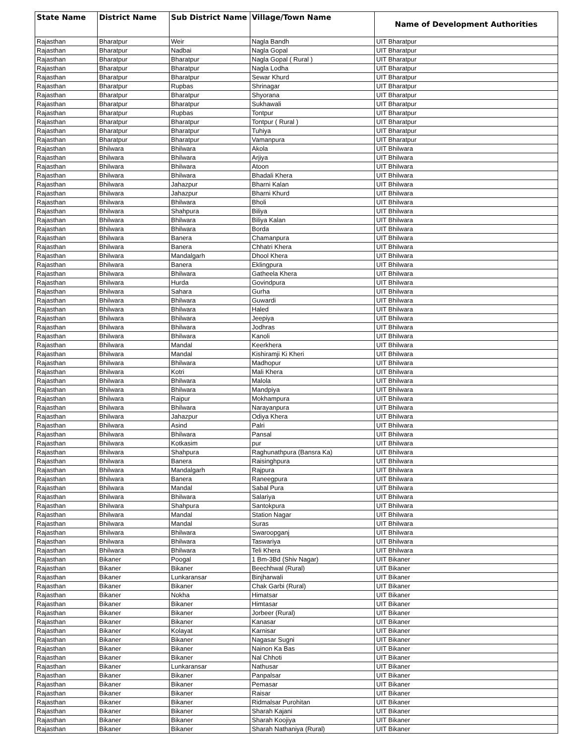| State Name | District Name | Sub District Name | Village/Town Name | Name of Development Authorities |
| --- | --- | --- | --- | --- |
| Rajasthan | Bharatpur | Weir | Nagla Bandh | UIT Bharatpur |
| Rajasthan | Bharatpur | Nadbai | Nagla Gopal | UIT Bharatpur |
| Rajasthan | Bharatpur | Bharatpur | Nagla Gopal ( Rural ) | UIT Bharatpur |
| Rajasthan | Bharatpur | Bharatpur | Nagla Lodha | UIT Bharatpur |
| Rajasthan | Bharatpur | Bharatpur | Sewar Khurd | UIT Bharatpur |
| Rajasthan | Bharatpur | Rupbas | Shrinagar | UIT Bharatpur |
| Rajasthan | Bharatpur | Bharatpur | Shyorana | UIT Bharatpur |
| Rajasthan | Bharatpur | Bharatpur | Sukhawali | UIT Bharatpur |
| Rajasthan | Bharatpur | Rupbas | Tontpur | UIT Bharatpur |
| Rajasthan | Bharatpur | Bharatpur | Tontpur ( Rural ) | UIT Bharatpur |
| Rajasthan | Bharatpur | Bharatpur | Tuhiya | UIT Bharatpur |
| Rajasthan | Bharatpur | Bharatpur | Vamanpura | UIT Bharatpur |
| Rajasthan | Bhilwara | Bhilwara | Akola | UIT Bhilwara |
| Rajasthan | Bhilwara | Bhilwara | Arjiya | UIT Bhilwara |
| Rajasthan | Bhilwara | Bhilwara | Atoon | UIT Bhilwara |
| Rajasthan | Bhilwara | Bhilwara | Bhadali Khera | UIT Bhilwara |
| Rajasthan | Bhilwara | Jahazpur | Bharni Kalan | UIT Bhilwara |
| Rajasthan | Bhilwara | Jahazpur | Bharni Khurd | UIT Bhilwara |
| Rajasthan | Bhilwara | Bhilwara | Bholi | UIT Bhilwara |
| Rajasthan | Bhilwara | Shahpura | Biliya | UIT Bhilwara |
| Rajasthan | Bhilwara | Bhilwara | Biliya Kalan | UIT Bhilwara |
| Rajasthan | Bhilwara | Bhilwara | Borda | UIT Bhilwara |
| Rajasthan | Bhilwara | Banera | Chamanpura | UIT Bhilwara |
| Rajasthan | Bhilwara | Banera | Chhatri Khera | UIT Bhilwara |
| Rajasthan | Bhilwara | Mandalgarh | Dhool Khera | UIT Bhilwara |
| Rajasthan | Bhilwara | Banera | Eklingpura | UIT Bhilwara |
| Rajasthan | Bhilwara | Bhilwara | Gatheela Khera | UIT Bhilwara |
| Rajasthan | Bhilwara | Hurda | Govindpura | UIT Bhilwara |
| Rajasthan | Bhilwara | Sahara | Gurha | UIT Bhilwara |
| Rajasthan | Bhilwara | Bhilwara | Guwardi | UIT Bhilwara |
| Rajasthan | Bhilwara | Bhilwara | Haled | UIT Bhilwara |
| Rajasthan | Bhilwara | Bhilwara | Jeepiya | UIT Bhilwara |
| Rajasthan | Bhilwara | Bhilwara | Jodhras | UIT Bhilwara |
| Rajasthan | Bhilwara | Bhilwara | Kanoli | UIT Bhilwara |
| Rajasthan | Bhilwara | Mandal | Keerkhera | UIT Bhilwara |
| Rajasthan | Bhilwara | Mandal | Kishiramji Ki Kheri | UIT Bhilwara |
| Rajasthan | Bhilwara | Bhilwara | Madhopur | UIT Bhilwara |
| Rajasthan | Bhilwara | Kotri | Mali Khera | UIT Bhilwara |
| Rajasthan | Bhilwara | Bhilwara | Malola | UIT Bhilwara |
| Rajasthan | Bhilwara | Bhilwara | Mandpiya | UIT Bhilwara |
| Rajasthan | Bhilwara | Raipur | Mokhampura | UIT Bhilwara |
| Rajasthan | Bhilwara | Bhilwara | Narayanpura | UIT Bhilwara |
| Rajasthan | Bhilwara | Jahazpur | Odiya Khera | UIT Bhilwara |
| Rajasthan | Bhilwara | Asind | Palri | UIT Bhilwara |
| Rajasthan | Bhilwara | Bhilwara | Pansal | UIT Bhilwara |
| Rajasthan | Bhilwara | Kotkasim | pur | UIT Bhilwara |
| Rajasthan | Bhilwara | Shahpura | Raghunathpura (Bansra Ka) | UIT Bhilwara |
| Rajasthan | Bhilwara | Banera | Raisinghpura | UIT Bhilwara |
| Rajasthan | Bhilwara | Mandalgarh | Rajpura | UIT Bhilwara |
| Rajasthan | Bhilwara | Banera | Raneegpura | UIT Bhilwara |
| Rajasthan | Bhilwara | Mandal | Sabal Pura | UIT Bhilwara |
| Rajasthan | Bhilwara | Bhilwara | Salariya | UIT Bhilwara |
| Rajasthan | Bhilwara | Shahpura | Santokpura | UIT Bhilwara |
| Rajasthan | Bhilwara | Mandal | Station Nagar | UIT Bhilwara |
| Rajasthan | Bhilwara | Mandal | Suras | UIT Bhilwara |
| Rajasthan | Bhilwara | Bhilwara | Swaroopganj | UIT Bhilwara |
| Rajasthan | Bhilwara | Bhilwara | Taswariya | UIT Bhilwara |
| Rajasthan | Bhilwara | Bhilwara | Teli Khera | UIT Bhilwara |
| Rajasthan | Bikaner | Poogal | 1 Bm-3Bd (Shiv Nagar) | UIT Bikaner |
| Rajasthan | Bikaner | Bikaner | Beechhwal (Rural) | UIT Bikaner |
| Rajasthan | Bikaner | Lunkaransar | Binjharwali | UIT Bikaner |
| Rajasthan | Bikaner | Bikaner | Chak Garbi (Rural) | UIT Bikaner |
| Rajasthan | Bikaner | Nokha | Himatsar | UIT Bikaner |
| Rajasthan | Bikaner | Bikaner | Himtasar | UIT Bikaner |
| Rajasthan | Bikaner | Bikaner | Jorbeer (Rural) | UIT Bikaner |
| Rajasthan | Bikaner | Bikaner | Kanasar | UIT Bikaner |
| Rajasthan | Bikaner | Kolayat | Karnisar | UIT Bikaner |
| Rajasthan | Bikaner | Bikaner | Nagasar Sugni | UIT Bikaner |
| Rajasthan | Bikaner | Bikaner | Nainon Ka Bas | UIT Bikaner |
| Rajasthan | Bikaner | Bikaner | Nal Chhoti | UIT Bikaner |
| Rajasthan | Bikaner | Lunkaransar | Nathusar | UIT Bikaner |
| Rajasthan | Bikaner | Bikaner | Panpalsar | UIT Bikaner |
| Rajasthan | Bikaner | Bikaner | Pemasar | UIT Bikaner |
| Rajasthan | Bikaner | Bikaner | Raisar | UIT Bikaner |
| Rajasthan | Bikaner | Bikaner | Ridmalsar Purohitan | UIT Bikaner |
| Rajasthan | Bikaner | Bikaner | Sharah Kajani | UIT Bikaner |
| Rajasthan | Bikaner | Bikaner | Sharah Koojiya | UIT Bikaner |
| Rajasthan | Bikaner | Bikaner | Sharah Nathaniya (Rural) | UIT Bikaner |